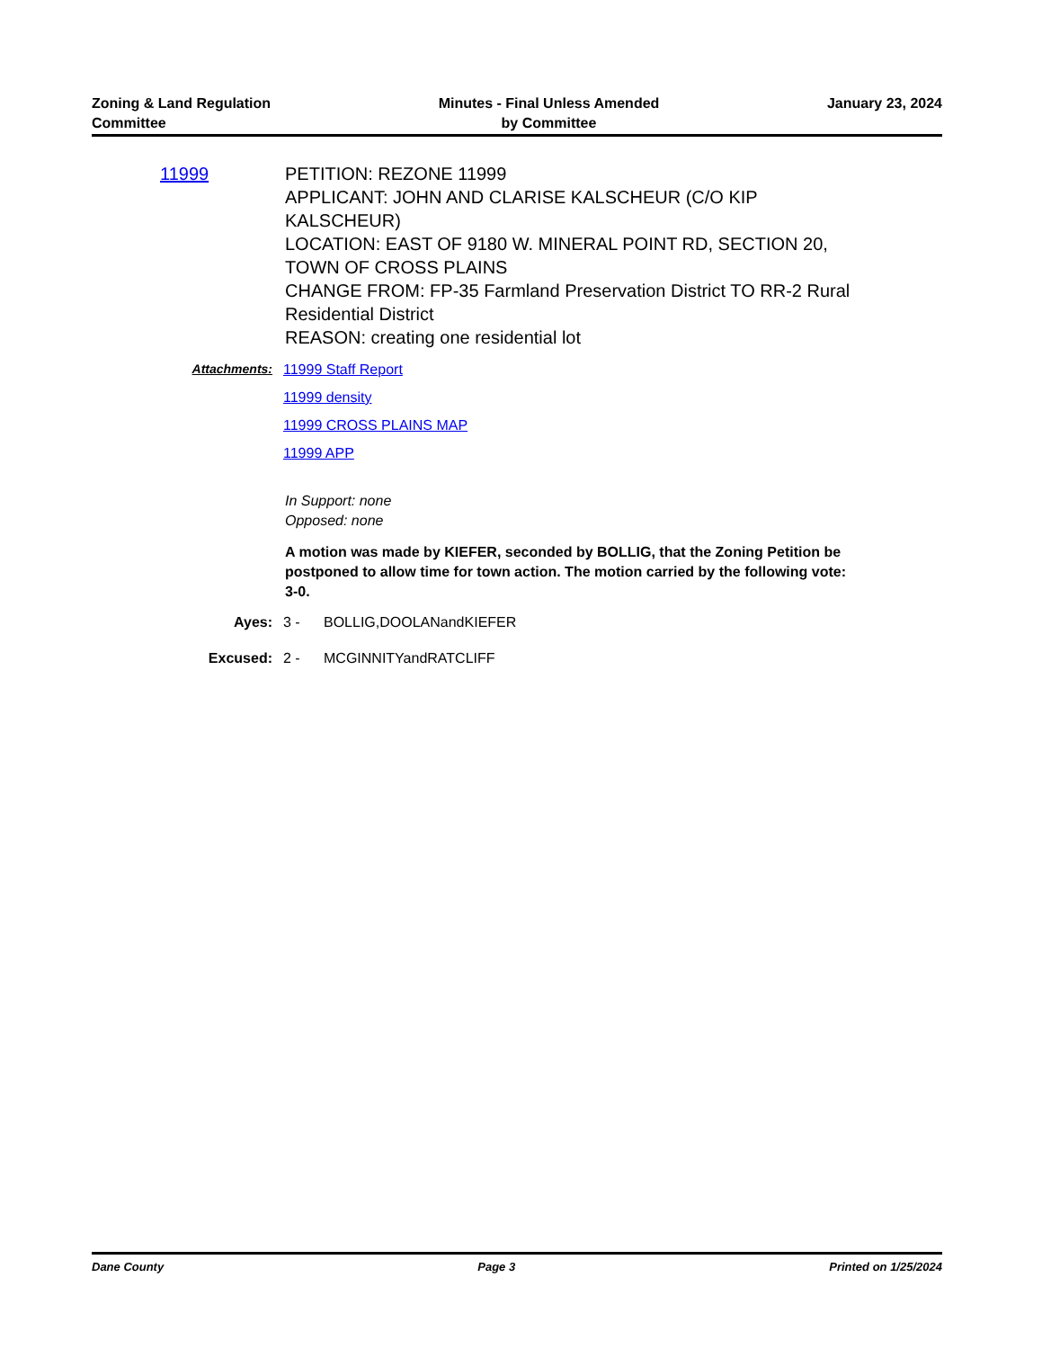Zoning & Land Regulation
Committee
Minutes - Final Unless Amended
by Committee
January 23, 2024
11999 PETITION: REZONE 11999
APPLICANT: JOHN AND CLARISE KALSCHEUR (C/O KIP KALSCHEUR)
LOCATION: EAST OF 9180 W. MINERAL POINT RD, SECTION 20, TOWN OF CROSS PLAINS
CHANGE FROM: FP-35 Farmland Preservation District TO RR-2 Rural Residential District
REASON: creating one residential lot
Attachments: 11999 Staff Report
11999 density
11999 CROSS PLAINS MAP
11999 APP
In Support: none
Opposed: none
A motion was made by KIEFER, seconded by BOLLIG, that the Zoning Petition be postponed to allow time for town action. The motion carried by the following vote: 3-0.
Ayes: 3 - BOLLIG,DOOLANandKIEFER
Excused: 2 - MCGINNITYandRATCLIFF
Dane County Page 3 Printed on 1/25/2024